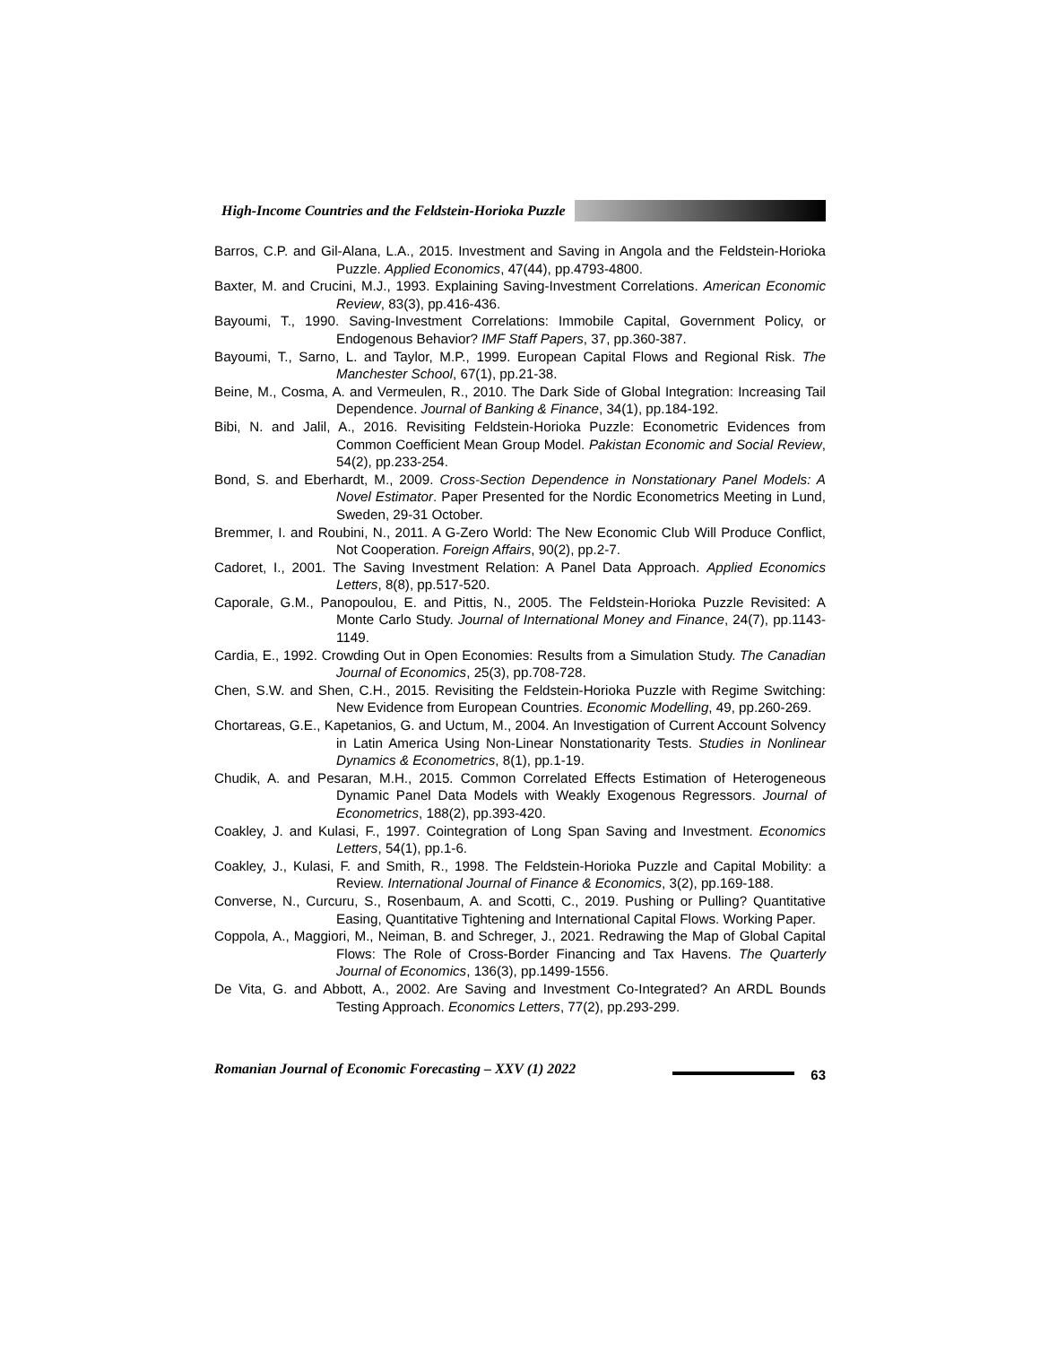High-Income Countries and the Feldstein-Horioka Puzzle
Barros, C.P. and Gil-Alana, L.A., 2015. Investment and Saving in Angola and the Feldstein-Horioka Puzzle. Applied Economics, 47(44), pp.4793-4800.
Baxter, M. and Crucini, M.J., 1993. Explaining Saving-Investment Correlations. American Economic Review, 83(3), pp.416-436.
Bayoumi, T., 1990. Saving-Investment Correlations: Immobile Capital, Government Policy, or Endogenous Behavior? IMF Staff Papers, 37, pp.360-387.
Bayoumi, T., Sarno, L. and Taylor, M.P., 1999. European Capital Flows and Regional Risk. The Manchester School, 67(1), pp.21-38.
Beine, M., Cosma, A. and Vermeulen, R., 2010. The Dark Side of Global Integration: Increasing Tail Dependence. Journal of Banking & Finance, 34(1), pp.184-192.
Bibi, N. and Jalil, A., 2016. Revisiting Feldstein-Horioka Puzzle: Econometric Evidences from Common Coefficient Mean Group Model. Pakistan Economic and Social Review, 54(2), pp.233-254.
Bond, S. and Eberhardt, M., 2009. Cross-Section Dependence in Nonstationary Panel Models: A Novel Estimator. Paper Presented for the Nordic Econometrics Meeting in Lund, Sweden, 29-31 October.
Bremmer, I. and Roubini, N., 2011. A G-Zero World: The New Economic Club Will Produce Conflict, Not Cooperation. Foreign Affairs, 90(2), pp.2-7.
Cadoret, I., 2001. The Saving Investment Relation: A Panel Data Approach. Applied Economics Letters, 8(8), pp.517-520.
Caporale, G.M., Panopoulou, E. and Pittis, N., 2005. The Feldstein-Horioka Puzzle Revisited: A Monte Carlo Study. Journal of International Money and Finance, 24(7), pp.1143-1149.
Cardia, E., 1992. Crowding Out in Open Economies: Results from a Simulation Study. The Canadian Journal of Economics, 25(3), pp.708-728.
Chen, S.W. and Shen, C.H., 2015. Revisiting the Feldstein-Horioka Puzzle with Regime Switching: New Evidence from European Countries. Economic Modelling, 49, pp.260-269.
Chortareas, G.E., Kapetanios, G. and Uctum, M., 2004. An Investigation of Current Account Solvency in Latin America Using Non-Linear Nonstationarity Tests. Studies in Nonlinear Dynamics & Econometrics, 8(1), pp.1-19.
Chudik, A. and Pesaran, M.H., 2015. Common Correlated Effects Estimation of Heterogeneous Dynamic Panel Data Models with Weakly Exogenous Regressors. Journal of Econometrics, 188(2), pp.393-420.
Coakley, J. and Kulasi, F., 1997. Cointegration of Long Span Saving and Investment. Economics Letters, 54(1), pp.1-6.
Coakley, J., Kulasi, F. and Smith, R., 1998. The Feldstein-Horioka Puzzle and Capital Mobility: a Review. International Journal of Finance & Economics, 3(2), pp.169-188.
Converse, N., Curcuru, S., Rosenbaum, A. and Scotti, C., 2019. Pushing or Pulling? Quantitative Easing, Quantitative Tightening and International Capital Flows. Working Paper.
Coppola, A., Maggiori, M., Neiman, B. and Schreger, J., 2021. Redrawing the Map of Global Capital Flows: The Role of Cross-Border Financing and Tax Havens. The Quarterly Journal of Economics, 136(3), pp.1499-1556.
De Vita, G. and Abbott, A., 2002. Are Saving and Investment Co-Integrated? An ARDL Bounds Testing Approach. Economics Letters, 77(2), pp.293-299.
Romanian Journal of Economic Forecasting – XXV (1) 2022
63